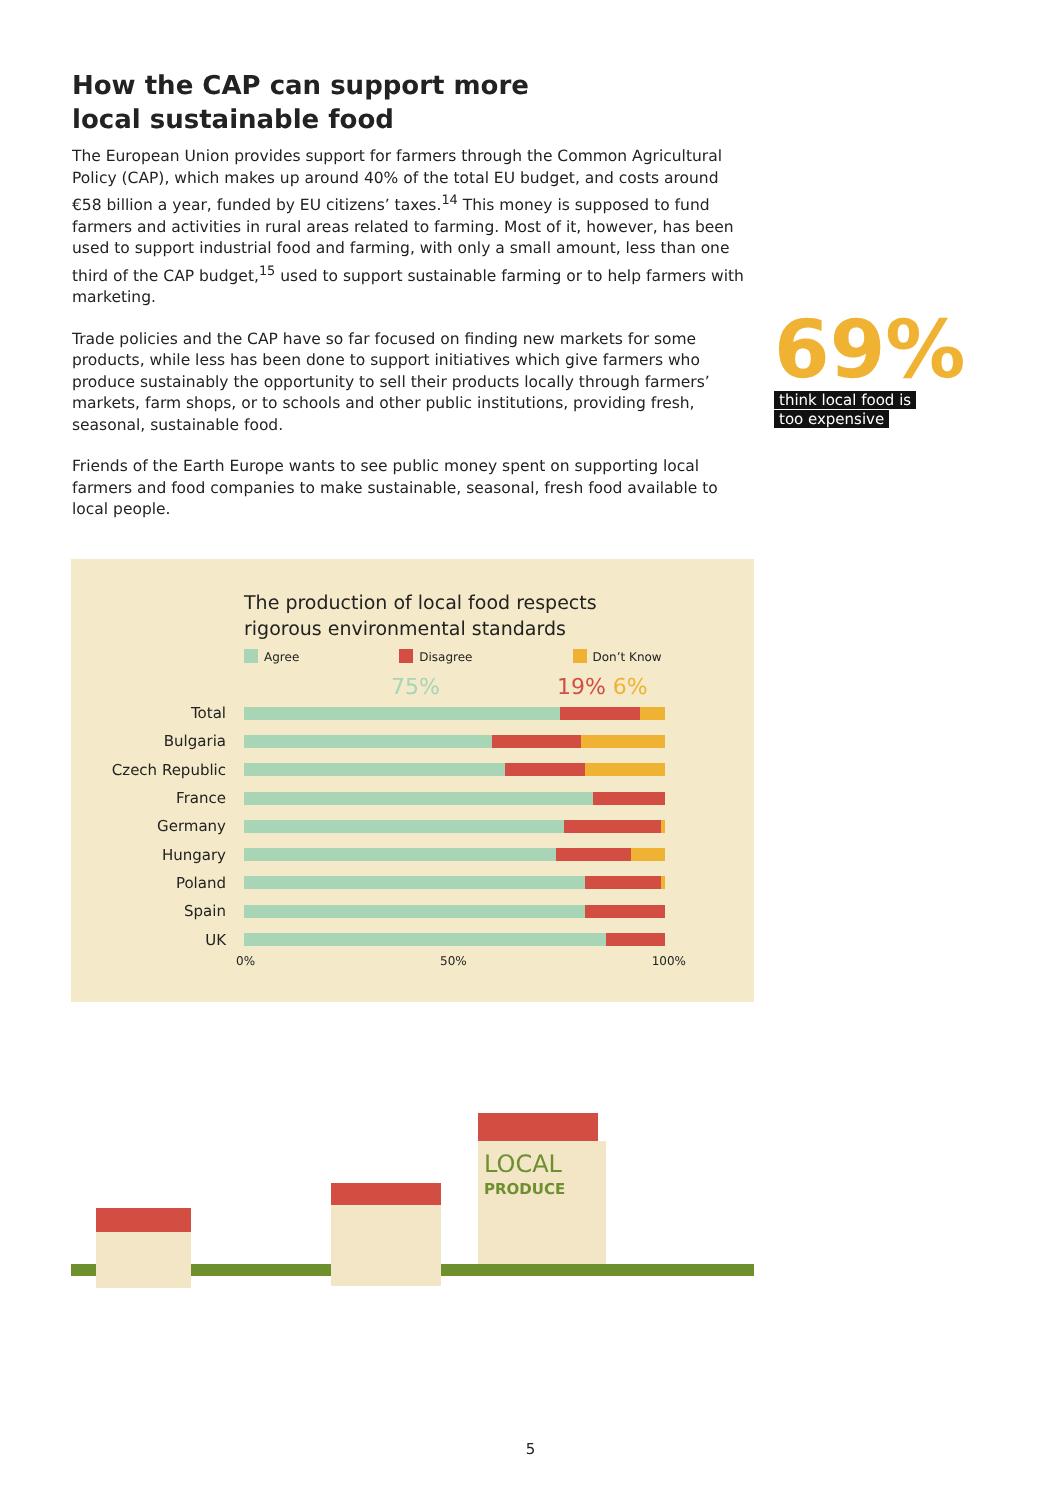How the CAP can support more
local sustainable food
The European Union provides support for farmers through the Common Agricultural Policy (CAP), which makes up around 40% of the total EU budget, and costs around €58 billion a year, funded by EU citizens’ taxes.<sup>14</sup> This money is supposed to fund farmers and activities in rural areas related to farming. Most of it, however, has been used to support industrial food and farming, with only a small amount, less than one third of the CAP budget,<sup>15</sup> used to support sustainable farming or to help farmers with marketing.
Trade policies and the CAP have so far focused on finding new markets for some products, while less has been done to support initiatives which give farmers who produce sustainably the opportunity to sell their products locally through farmers’ markets, farm shops, or to schools and other public institutions, providing fresh, seasonal, sustainable food.
Friends of the Earth Europe wants to see public money spent on supporting local farmers and food companies to make sustainable, seasonal, fresh food available to local people.
69%
think local food is
too expensive
The production of local food respects
rigorous environmental standards
Agree Disagree Don’t Know
75% 19% 6%
Total
Bulgaria
Czech Republic
France
Germany
Hungary
Poland
Spain
UK
0% 50% 100%
LOCAL
PRODUCE
5